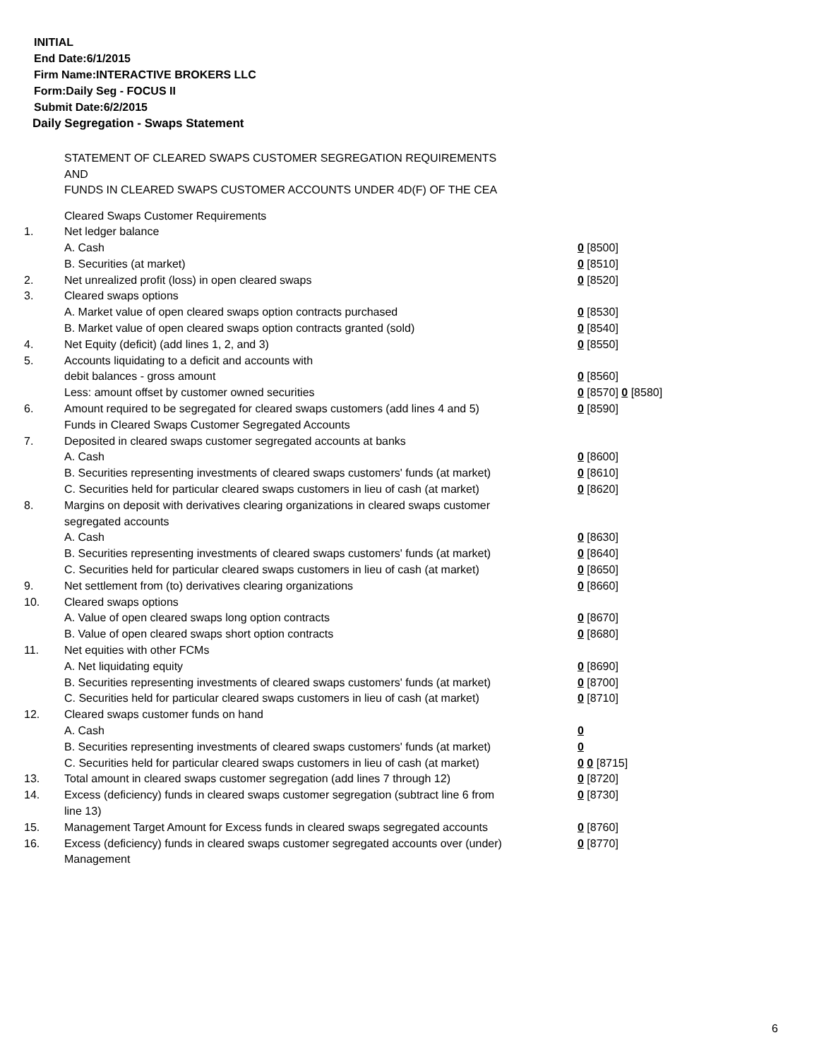INITIAL
End Date:6/1/2015
Firm Name:INTERACTIVE BROKERS LLC
Form:Daily Seg - FOCUS II
Submit Date:6/2/2015
Daily Segregation - Swaps Statement
STATEMENT OF CLEARED SWAPS CUSTOMER SEGREGATION REQUIREMENTS
AND
FUNDS IN CLEARED SWAPS CUSTOMER ACCOUNTS UNDER 4D(F) OF THE CEA
| | Cleared Swaps Customer Requirements | |
| 1. | Net ledger balance | |
| | A. Cash | 0 [8500] |
| | B. Securities (at market) | 0 [8510] |
| 2. | Net unrealized profit (loss) in open cleared swaps | 0 [8520] |
| 3. | Cleared swaps options | |
| | A. Market value of open cleared swaps option contracts purchased | 0 [8530] |
| | B. Market value of open cleared swaps option contracts granted (sold) | 0 [8540] |
| 4. | Net Equity (deficit) (add lines 1, 2, and 3) | 0 [8550] |
| 5. | Accounts liquidating to a deficit and accounts with | |
| | debit balances - gross amount | 0 [8560] |
| | Less: amount offset by customer owned securities | 0 [8570] 0 [8580] |
| 6. | Amount required to be segregated for cleared swaps customers (add lines 4 and 5) | 0 [8590] |
| | Funds in Cleared Swaps Customer Segregated Accounts | |
| 7. | Deposited in cleared swaps customer segregated accounts at banks | |
| | A. Cash | 0 [8600] |
| | B. Securities representing investments of cleared swaps customers' funds (at market) | 0 [8610] |
| | C. Securities held for particular cleared swaps customers in lieu of cash (at market) | 0 [8620] |
| 8. | Margins on deposit with derivatives clearing organizations in cleared swaps customer segregated accounts | |
| | A. Cash | 0 [8630] |
| | B. Securities representing investments of cleared swaps customers' funds (at market) | 0 [8640] |
| | C. Securities held for particular cleared swaps customers in lieu of cash (at market) | 0 [8650] |
| 9. | Net settlement from (to) derivatives clearing organizations | 0 [8660] |
| 10. | Cleared swaps options | |
| | A. Value of open cleared swaps long option contracts | 0 [8670] |
| | B. Value of open cleared swaps short option contracts | 0 [8680] |
| 11. | Net equities with other FCMs | |
| | A. Net liquidating equity | 0 [8690] |
| | B. Securities representing investments of cleared swaps customers' funds (at market) | 0 [8700] |
| | C. Securities held for particular cleared swaps customers in lieu of cash (at market) | 0 [8710] |
| 12. | Cleared swaps customer funds on hand | |
| | A. Cash | 0 |
| | B. Securities representing investments of cleared swaps customers' funds (at market) | 0 |
| | C. Securities held for particular cleared swaps customers in lieu of cash (at market) | 0 0 [8715] |
| 13. | Total amount in cleared swaps customer segregation (add lines 7 through 12) | 0 [8720] |
| 14. | Excess (deficiency) funds in cleared swaps customer segregation (subtract line 6 from line 13) | 0 [8730] |
| 15. | Management Target Amount for Excess funds in cleared swaps segregated accounts | 0 [8760] |
| 16. | Excess (deficiency) funds in cleared swaps customer segregated accounts over (under) Management | 0 [8770] |
6